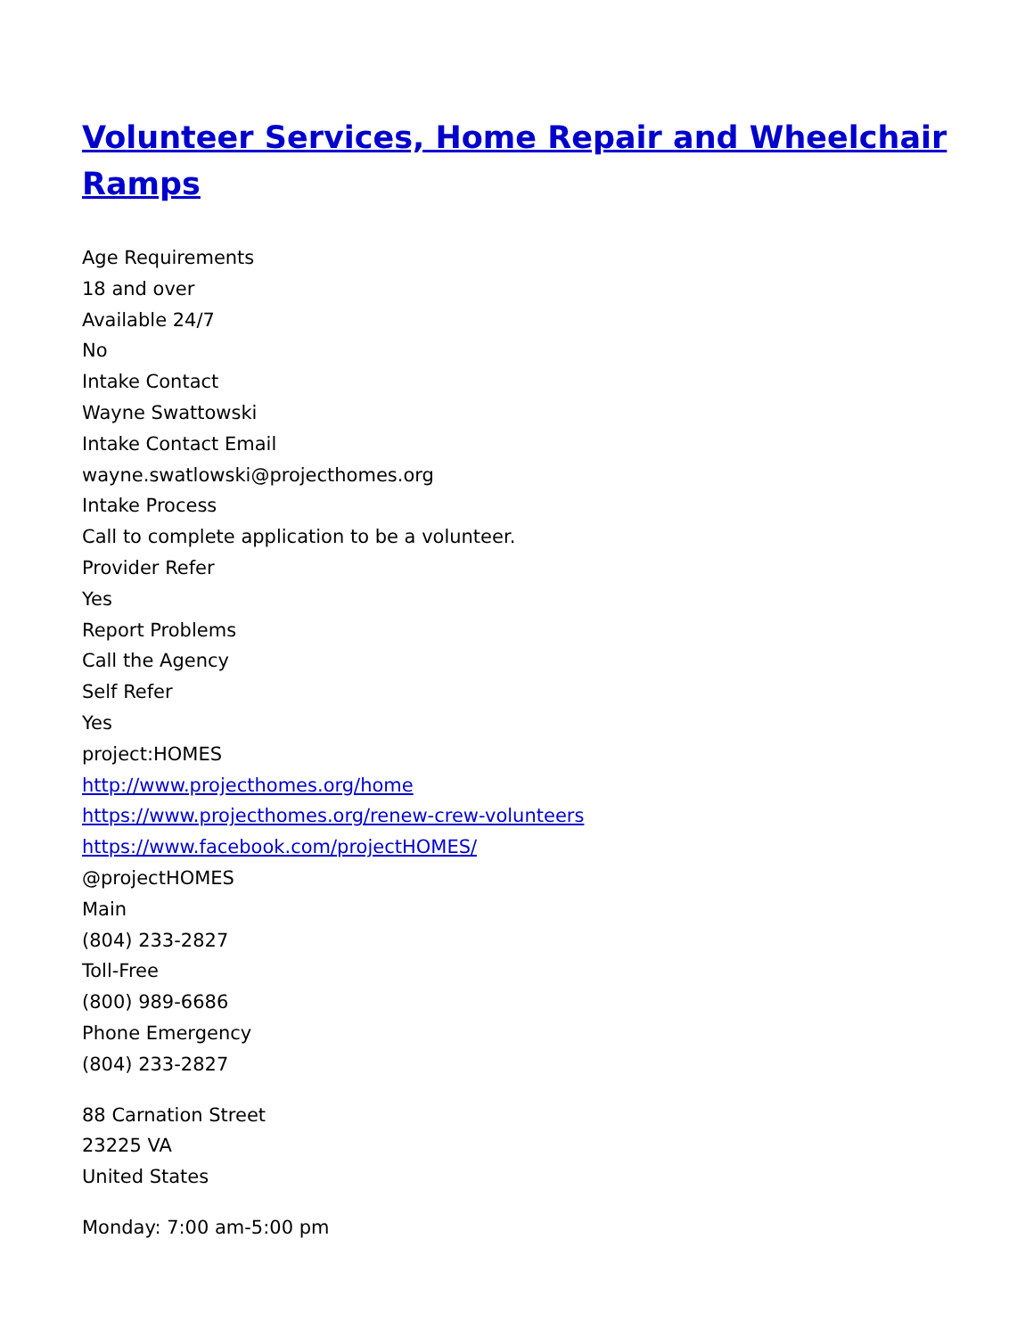Volunteer Services, Home Repair and Wheelchair Ramps
Age Requirements
18 and over
Available 24/7
No
Intake Contact
Wayne Swattowski
Intake Contact Email
wayne.swatlowski@projecthomes.org
Intake Process
Call to complete application to be a volunteer.
Provider Refer
Yes
Report Problems
Call the Agency
Self Refer
Yes
project:HOMES
http://www.projecthomes.org/home
https://www.projecthomes.org/renew-crew-volunteers
https://www.facebook.com/projectHOMES/
@projectHOMES
Main
(804) 233-2827
Toll-Free
(800) 989-6686
Phone Emergency
(804) 233-2827
88 Carnation Street
23225 VA
United States
Monday: 7:00 am-5:00 pm